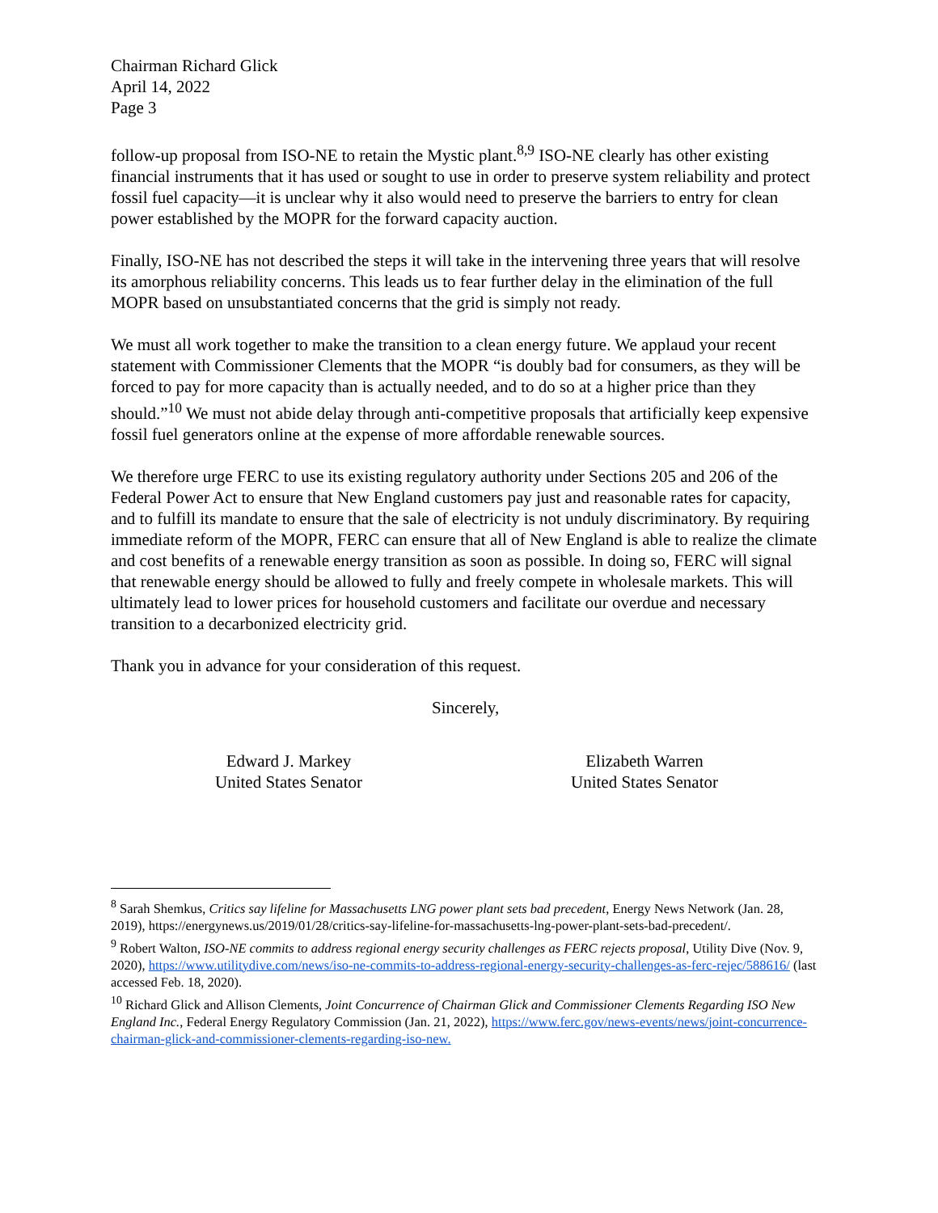Chairman Richard Glick
April 14, 2022
Page 3
follow-up proposal from ISO-NE to retain the Mystic plant.<sup>8,9</sup> ISO-NE clearly has other existing financial instruments that it has used or sought to use in order to preserve system reliability and protect fossil fuel capacity—it is unclear why it also would need to preserve the barriers to entry for clean power established by the MOPR for the forward capacity auction.
Finally, ISO-NE has not described the steps it will take in the intervening three years that will resolve its amorphous reliability concerns. This leads us to fear further delay in the elimination of the full MOPR based on unsubstantiated concerns that the grid is simply not ready.
We must all work together to make the transition to a clean energy future. We applaud your recent statement with Commissioner Clements that the MOPR “is doubly bad for consumers, as they will be forced to pay for more capacity than is actually needed, and to do so at a higher price than they should.”<sup>10</sup> We must not abide delay through anti-competitive proposals that artificially keep expensive fossil fuel generators online at the expense of more affordable renewable sources.
We therefore urge FERC to use its existing regulatory authority under Sections 205 and 206 of the Federal Power Act to ensure that New England customers pay just and reasonable rates for capacity, and to fulfill its mandate to ensure that the sale of electricity is not unduly discriminatory. By requiring immediate reform of the MOPR, FERC can ensure that all of New England is able to realize the climate and cost benefits of a renewable energy transition as soon as possible. In doing so, FERC will signal that renewable energy should be allowed to fully and freely compete in wholesale markets. This will ultimately lead to lower prices for household customers and facilitate our overdue and necessary transition to a decarbonized electricity grid.
Thank you in advance for your consideration of this request.
Sincerely,
Edward J. Markey
United States Senator
Elizabeth Warren
United States Senator
<sup>8</sup> Sarah Shemkus, Critics say lifeline for Massachusetts LNG power plant sets bad precedent, Energy News Network (Jan. 28, 2019), https://energynews.us/2019/01/28/critics-say-lifeline-for-massachusetts-lng-power-plant-sets-bad-precedent/.
<sup>9</sup> Robert Walton, ISO-NE commits to address regional energy security challenges as FERC rejects proposal, Utility Dive (Nov. 9, 2020), https://www.utilitydive.com/news/iso-ne-commits-to-address-regional-energy-security-challenges-as-ferc-rejec/588616/ (last accessed Feb. 18, 2020).
<sup>10</sup> Richard Glick and Allison Clements, Joint Concurrence of Chairman Glick and Commissioner Clements Regarding ISO New England Inc., Federal Energy Regulatory Commission (Jan. 21, 2022), https://www.ferc.gov/news-events/news/joint-concurrence-chairman-glick-and-commissioner-clements-regarding-iso-new.